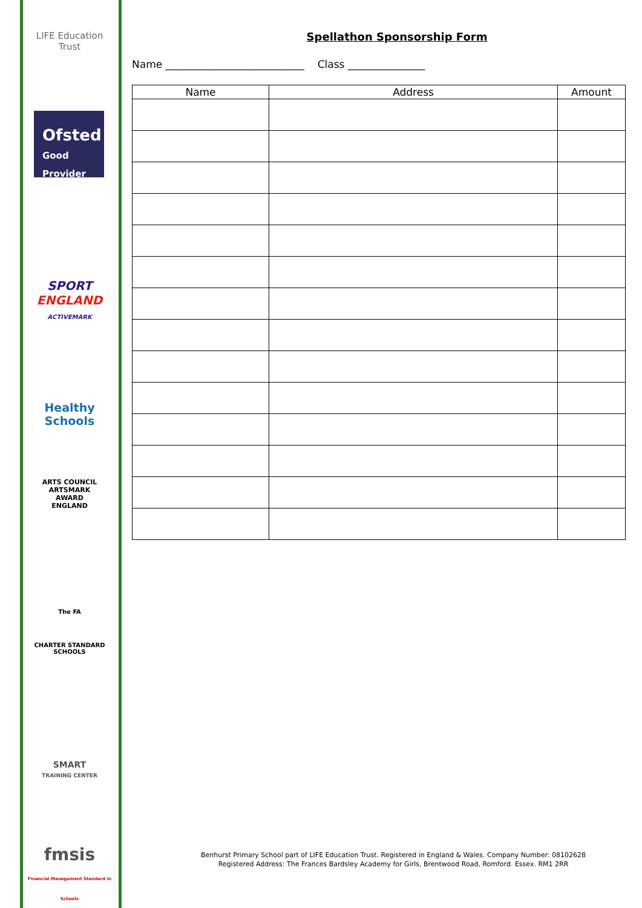LIFE Education Trust
Ofsted
Good
Provider
SPORT
ENGLAND
ACTIVEMARK
Healthy Schools
ARTS COUNCIL
ARTSMARK
AWARD
ENGLAND
The FA
CHARTER STANDARD SCHOOLS
SMART
TRAINING CENTER
fmsis
Financial Management Standard in Schools
Spellathon Sponsorship Form
Name ___________________________ Class _______________
| Name | Address | Amount |
| --- | --- | --- |
Benhurst Primary School part of LIFE Education Trust. Registered in England & Wales. Company Number: 08102628
Registered Address: The Frances Bardsley Academy for Girls, Brentwood Road, Romford. Essex. RM1 2RR